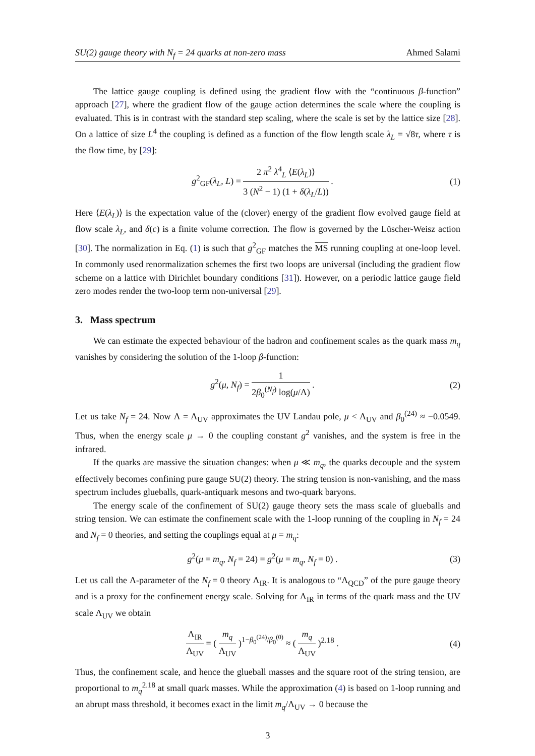SU(2) gauge theory with N<sub>f</sub> = 24 quarks at non-zero mass Ahmed Salami
The lattice gauge coupling is defined using the gradient flow with the “continuous β-function” approach [27], where the gradient flow of the gauge action determines the scale where the coupling is evaluated. This is in contrast with the standard step scaling, where the scale is set by the lattice size [28]. On a lattice of size L<sup>4</sup> the coupling is defined as a function of the flow length scale λ<sub>L</sub> = √8τ, where τ is the flow time, by [29]:
g<sup>2</sup><sub>GF</sub>(λ<sub>L</sub>, L) = 2 π<sup>2</sup> λ<sup>4</sup><sub>L</sub> ⟨E(λ<sub>L</sub>)⟩ 3 (N<sup>2</sup> − 1) (1 + δ(λ<sub>L</sub>/L)) . (1)
Here ⟨E(λ<sub>L</sub>)⟩ is the expectation value of the (clover) energy of the gradient flow evolved gauge field at flow scale λ<sub>L</sub>, and δ(c) is a finite volume correction. The flow is governed by the Lüscher-Weisz action [30]. The normalization in Eq. (1) is such that g<sup>2</sup><sub>GF</sub> matches the MS running coupling at one-loop level. In commonly used renormalization schemes the first two loops are universal (including the gradient flow scheme on a lattice with Dirichlet boundary conditions [31]). However, on a periodic lattice gauge field zero modes render the two-loop term non-universal [29].
3. Mass spectrum
We can estimate the expected behaviour of the hadron and confinement scales as the quark mass m<sub>q</sub> vanishes by considering the solution of the 1-loop β-function:
g<sup>2</sup>(μ, N<sub>f</sub>) = 1 2β<sub>0</sub><sup>(N<sub>f</sub>)</sup> log(μ/Λ) . (2)
Let us take N<sub>f</sub> = 24. Now Λ = Λ<sub>UV</sub> approximates the UV Landau pole, μ < Λ<sub>UV</sub> and β<sub>0</sub><sup>(24)</sup> ≈ −0.0549. Thus, when the energy scale μ → 0 the coupling constant g<sup>2</sup> vanishes, and the system is free in the infrared.
If the quarks are massive the situation changes: when μ ≪ m<sub>q</sub>, the quarks decouple and the system effectively becomes confining pure gauge SU(2) theory. The string tension is non-vanishing, and the mass spectrum includes glueballs, quark-antiquark mesons and two-quark baryons.
The energy scale of the confinement of SU(2) gauge theory sets the mass scale of glueballs and string tension. We can estimate the confinement scale with the 1-loop running of the coupling in N<sub>f</sub> = 24 and N<sub>f</sub> = 0 theories, and setting the couplings equal at μ = m<sub>q</sub>:
g<sup>2</sup>(μ = m<sub>q</sub>, N<sub>f</sub> = 24) = g<sup>2</sup>(μ = m<sub>q</sub>, N<sub>f</sub> = 0) . (3)
Let us call the Λ-parameter of the N<sub>f</sub> = 0 theory Λ<sub>IR</sub>. It is analogous to “Λ<sub>QCD</sub>” of the pure gauge theory and is a proxy for the confinement energy scale. Solving for Λ<sub>IR</sub> in terms of the quark mass and the UV scale Λ<sub>UV</sub> we obtain
Λ<sub>IR</sub> Λ<sub>UV</sub> = ( m<sub>q</sub> Λ<sub>UV</sub> )<sup>1−β<sub>0</sub><sup>(24)</sup>/β<sub>0</sub><sup>(0)</sup></sup> ≈ ( m<sub>q</sub> Λ<sub>UV</sub> )<sup>2.18</sup> . (4)
Thus, the confinement scale, and hence the glueball masses and the square root of the string tension, are proportional to m<sub>q</sub><sup>2.18</sup> at small quark masses. While the approximation (4) is based on 1-loop running and an abrupt mass threshold, it becomes exact in the limit m<sub>q</sub>/Λ<sub>UV</sub> → 0 because the
3